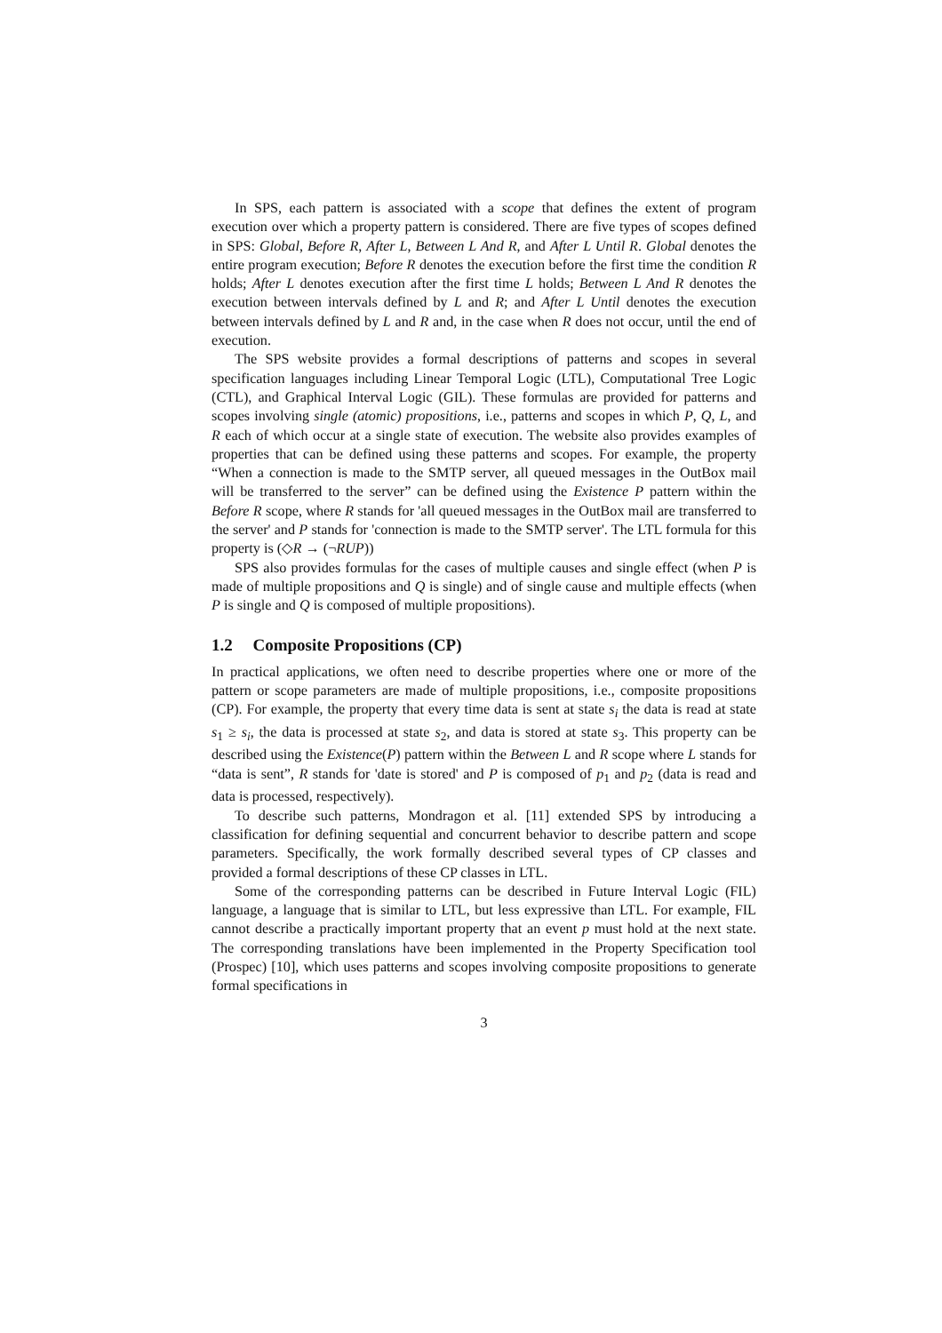In SPS, each pattern is associated with a scope that defines the extent of program execution over which a property pattern is considered. There are five types of scopes defined in SPS: Global, Before R, After L, Between L And R, and After L Until R. Global denotes the entire program execution; Before R denotes the execution before the first time the condition R holds; After L denotes execution after the first time L holds; Between L And R denotes the execution between intervals defined by L and R; and After L Until denotes the execution between intervals defined by L and R and, in the case when R does not occur, until the end of execution.
The SPS website provides a formal descriptions of patterns and scopes in several specification languages including Linear Temporal Logic (LTL), Computational Tree Logic (CTL), and Graphical Interval Logic (GIL). These formulas are provided for patterns and scopes involving single (atomic) propositions, i.e., patterns and scopes in which P, Q, L, and R each of which occur at a single state of execution. The website also provides examples of properties that can be defined using these patterns and scopes. For example, the property “When a connection is made to the SMTP server, all queued messages in the OutBox mail will be transferred to the server” can be defined using the Existence P pattern within the Before R scope, where R stands for 'all queued messages in the OutBox mail are transferred to the server' and P stands for 'connection is made to the SMTP server'. The LTL formula for this property is (◇R → (¬RUP))
SPS also provides formulas for the cases of multiple causes and single effect (when P is made of multiple propositions and Q is single) and of single cause and multiple effects (when P is single and Q is composed of multiple propositions).
1.2 Composite Propositions (CP)
In practical applications, we often need to describe properties where one or more of the pattern or scope parameters are made of multiple propositions, i.e., composite propositions (CP). For example, the property that every time data is sent at state s<sub>i</sub> the data is read at state s<sub>1</sub> ≥ s<sub>i</sub>, the data is processed at state s<sub>2</sub>, and data is stored at state s<sub>3</sub>. This property can be described using the Existence(P) pattern within the Between L and R scope where L stands for “data is sent”, R stands for 'date is stored' and P is composed of p<sub>1</sub> and p<sub>2</sub> (data is read and data is processed, respectively).
To describe such patterns, Mondragon et al. [11] extended SPS by introducing a classification for defining sequential and concurrent behavior to describe pattern and scope parameters. Specifically, the work formally described several types of CP classes and provided a formal descriptions of these CP classes in LTL.
Some of the corresponding patterns can be described in Future Interval Logic (FIL) language, a language that is similar to LTL, but less expressive than LTL. For example, FIL cannot describe a practically important property that an event p must hold at the next state. The corresponding translations have been implemented in the Property Specification tool (Prospec) [10], which uses patterns and scopes involving composite propositions to generate formal specifications in
3